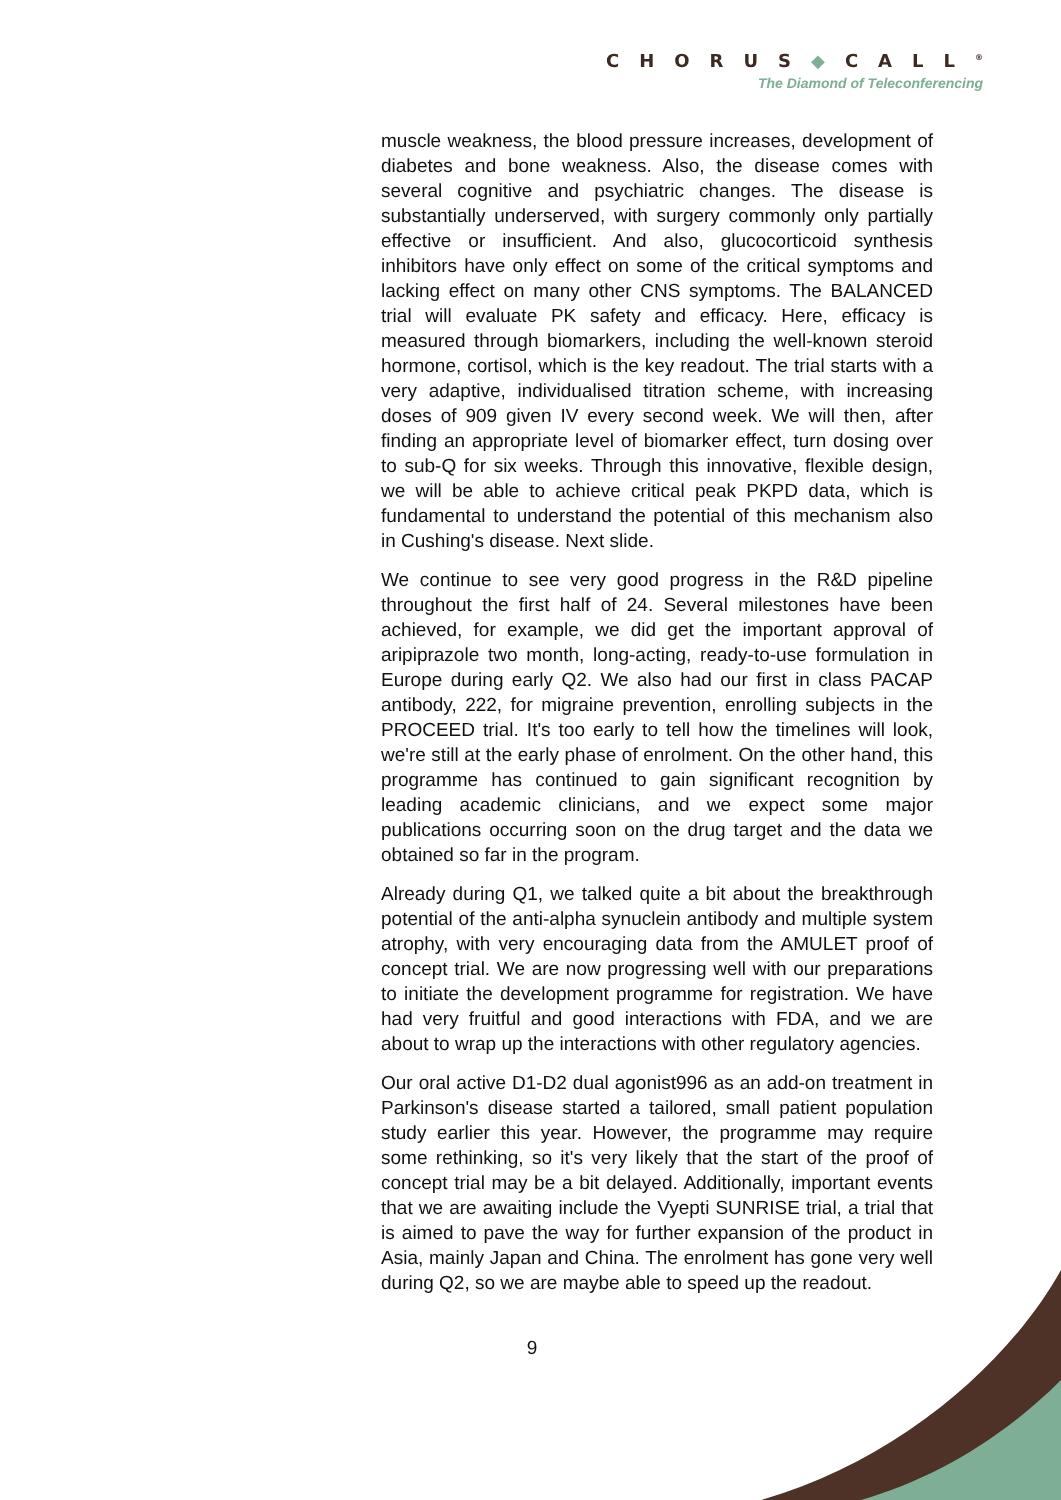CHORUS◆CALL<sup>®</sup>
The Diamond of Teleconferencing
muscle weakness, the blood pressure increases, development of diabetes and bone weakness. Also, the disease comes with several cognitive and psychiatric changes. The disease is substantially underserved, with surgery commonly only partially effective or insufficient. And also, glucocorticoid synthesis inhibitors have only effect on some of the critical symptoms and lacking effect on many other CNS symptoms. The BALANCED trial will evaluate PK safety and efficacy. Here, efficacy is measured through biomarkers, including the well-known steroid hormone, cortisol, which is the key readout. The trial starts with a very adaptive, individualised titration scheme, with increasing doses of 909 given IV every second week. We will then, after finding an appropriate level of biomarker effect, turn dosing over to sub-Q for six weeks. Through this innovative, flexible design, we will be able to achieve critical peak PKPD data, which is fundamental to understand the potential of this mechanism also in Cushing's disease. Next slide.
We continue to see very good progress in the R&D pipeline throughout the first half of 24. Several milestones have been achieved, for example, we did get the important approval of aripiprazole two month, long-acting, ready-to-use formulation in Europe during early Q2. We also had our first in class PACAP antibody, 222, for migraine prevention, enrolling subjects in the PROCEED trial. It's too early to tell how the timelines will look, we're still at the early phase of enrolment. On the other hand, this programme has continued to gain significant recognition by leading academic clinicians, and we expect some major publications occurring soon on the drug target and the data we obtained so far in the program.
Already during Q1, we talked quite a bit about the breakthrough potential of the anti-alpha synuclein antibody and multiple system atrophy, with very encouraging data from the AMULET proof of concept trial. We are now progressing well with our preparations to initiate the development programme for registration. We have had very fruitful and good interactions with FDA, and we are about to wrap up the interactions with other regulatory agencies.
Our oral active D1-D2 dual agonist996 as an add-on treatment in Parkinson's disease started a tailored, small patient population study earlier this year. However, the programme may require some rethinking, so it's very likely that the start of the proof of concept trial may be a bit delayed. Additionally, important events that we are awaiting include the Vyepti SUNRISE trial, a trial that is aimed to pave the way for further expansion of the product in Asia, mainly Japan and China. The enrolment has gone very well during Q2, so we are maybe able to speed up the readout.
9